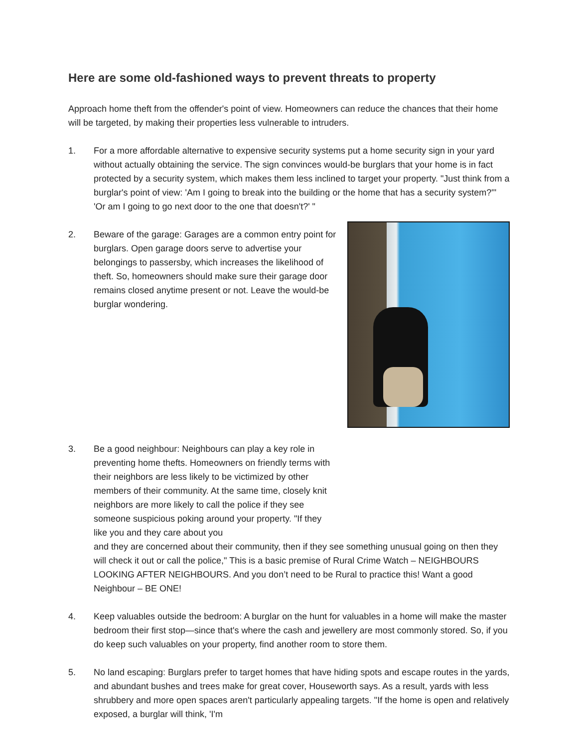Here are some old-fashioned ways to prevent threats to property
Approach home theft from the offender's point of view. Homeowners can reduce the chances that their home will be targeted, by making their properties less vulnerable to intruders.
1. For a more affordable alternative to expensive security systems put a home security sign in your yard without actually obtaining the service. The sign convinces would-be burglars that your home is in fact protected by a security system, which makes them less inclined to target your property. "Just think from a burglar's point of view: 'Am I going to break into the building or the home that has a security system?'" 'Or am I going to go next door to the one that doesn't?' "
2. Beware of the garage: Garages are a common entry point for burglars. Open garage doors serve to advertise your belongings to passersby, which increases the likelihood of theft. So, homeowners should make sure their garage door remains closed anytime present or not. Leave the would-be burglar wondering.
3. Be a good neighbour: Neighbours can play a key role in preventing home thefts. Homeowners on friendly terms with their neighbors are less likely to be victimized by other members of their community. At the same time, closely knit neighbors are more likely to call the police if they see someone suspicious poking around your property. "If they like you and they care about you
and they are concerned about their community, then if they see something unusual going on then they will check it out or call the police," This is a basic premise of Rural Crime Watch – NEIGHBOURS LOOKING AFTER NEIGHBOURS. And you don’t need to be Rural to practice this! Want a good Neighbour – BE ONE!
4. Keep valuables outside the bedroom: A burglar on the hunt for valuables in a home will make the master bedroom their first stop—since that's where the cash and jewellery are most commonly stored. So, if you do keep such valuables on your property, find another room to store them.
5. No land escaping: Burglars prefer to target homes that have hiding spots and escape routes in the yards, and abundant bushes and trees make for great cover, Houseworth says. As a result, yards with less shrubbery and more open spaces aren't particularly appealing targets. "If the home is open and relatively exposed, a burglar will think, 'I'm